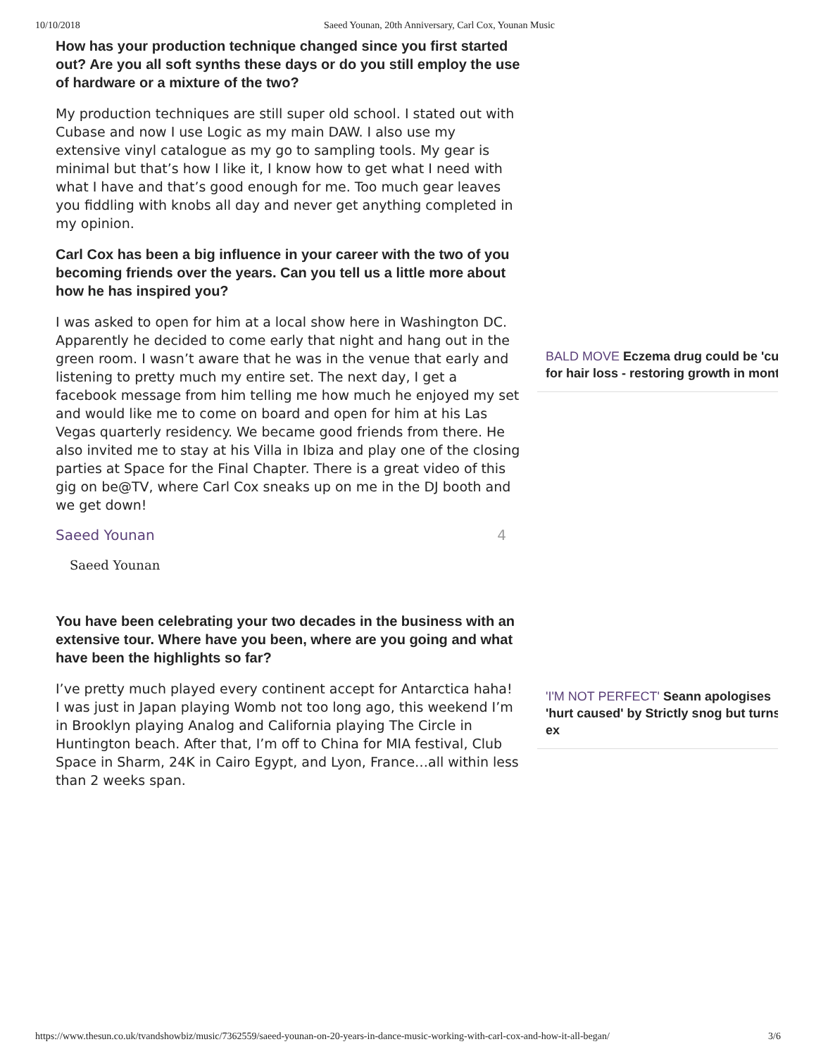10/10/2018 Saeed Younan, 20th Anniversary, Carl Cox, Younan Music
How has your production technique changed since you first started out? Are you all soft synths these days or do you still employ the use of hardware or a mixture of the two?
My production techniques are still super old school. I stated out with Cubase and now I use Logic as my main DAW. I also use my extensive vinyl catalogue as my go to sampling tools. My gear is minimal but that’s how I like it, I know how to get what I need with what I have and that’s good enough for me. Too much gear leaves you fiddling with knobs all day and never get anything completed in my opinion.
Carl Cox has been a big influence in your career with the two of you becoming friends over the years. Can you tell us a little more about how he has inspired you?
I was asked to open for him at a local show here in Washington DC. Apparently he decided to come early that night and hang out in the green room. I wasn’t aware that he was in the venue that early and listening to pretty much my entire set. The next day, I get a facebook message from him telling me how much he enjoyed my set and would like me to come on board and open for him at his Las Vegas quarterly residency. We became good friends from there. He also invited me to stay at his Villa in Ibiza and play one of the closing parties at Space for the Final Chapter. There is a great video of this gig on be@TV, where Carl Cox sneaks up on me in the DJ booth and we get down!
Saeed Younan 4
Saeed Younan
You have been celebrating your two decades in the business with an extensive tour. Where have you been, where are you going and what have been the highlights so far?
I’ve pretty much played every continent accept for Antarctica haha! I was just in Japan playing Womb not too long ago, this weekend I’m in Brooklyn playing Analog and California playing The Circle in Huntington beach. After that, I’m off to China for MIA festival, Club Space in Sharm, 24K in Cairo Egypt, and Lyon, France…all within less than 2 weeks span.
BALD MOVE Eczema drug could be 'cu
for hair loss - restoring growth in mont
'I'M NOT PERFECT' Seann apologises
'hurt caused' by Strictly snog but turns
ex
https://www.thesun.co.uk/tvandshowbiz/music/7362559/saeed-younan-on-20-years-in-dance-music-working-with-carl-cox-and-how-it-all-began/ 3/6